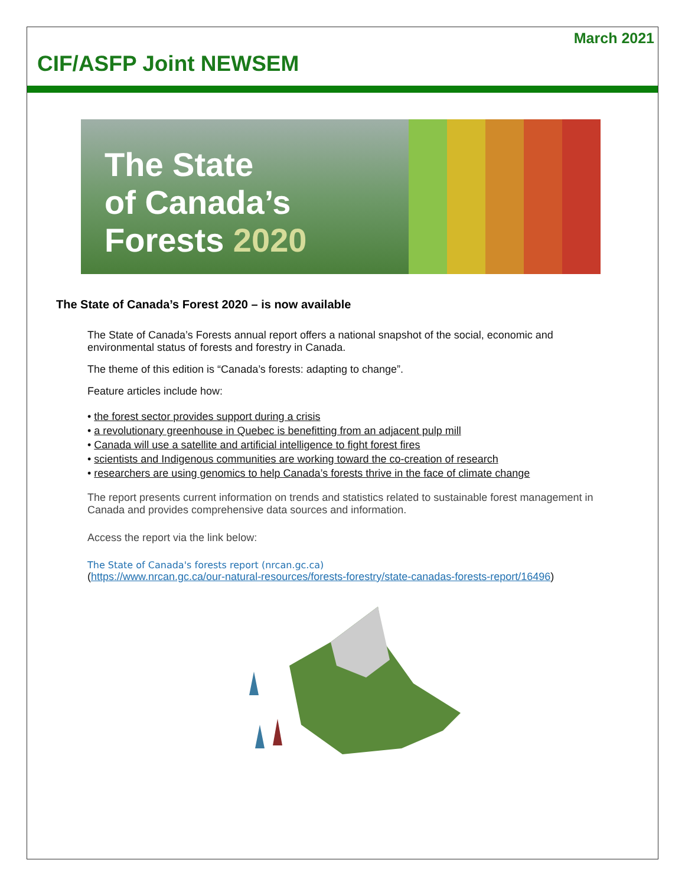March 2021
CIF/ASFP Joint NEWSEM
The State
of Canada’s
Forests 2020
The State of Canada’s Forest 2020 – is now available
The State of Canada’s Forests annual report offers a national snapshot of the social, economic and environmental status of forests and forestry in Canada.
The theme of this edition is “Canada’s forests: adapting to change”.
Feature articles include how:
• the forest sector provides support during a crisis
• a revolutionary greenhouse in Quebec is benefitting from an adjacent pulp mill
• Canada will use a satellite and artificial intelligence to fight forest fires
• scientists and Indigenous communities are working toward the co-creation of research
• researchers are using genomics to help Canada’s forests thrive in the face of climate change
The report presents current information on trends and statistics related to sustainable forest management in Canada and provides comprehensive data sources and information.
Access the report via the link below:
The State of Canada's forests report (nrcan.gc.ca)
(https://www.nrcan.gc.ca/our-natural-resources/forests-forestry/state-canadas-forests-report/16496)